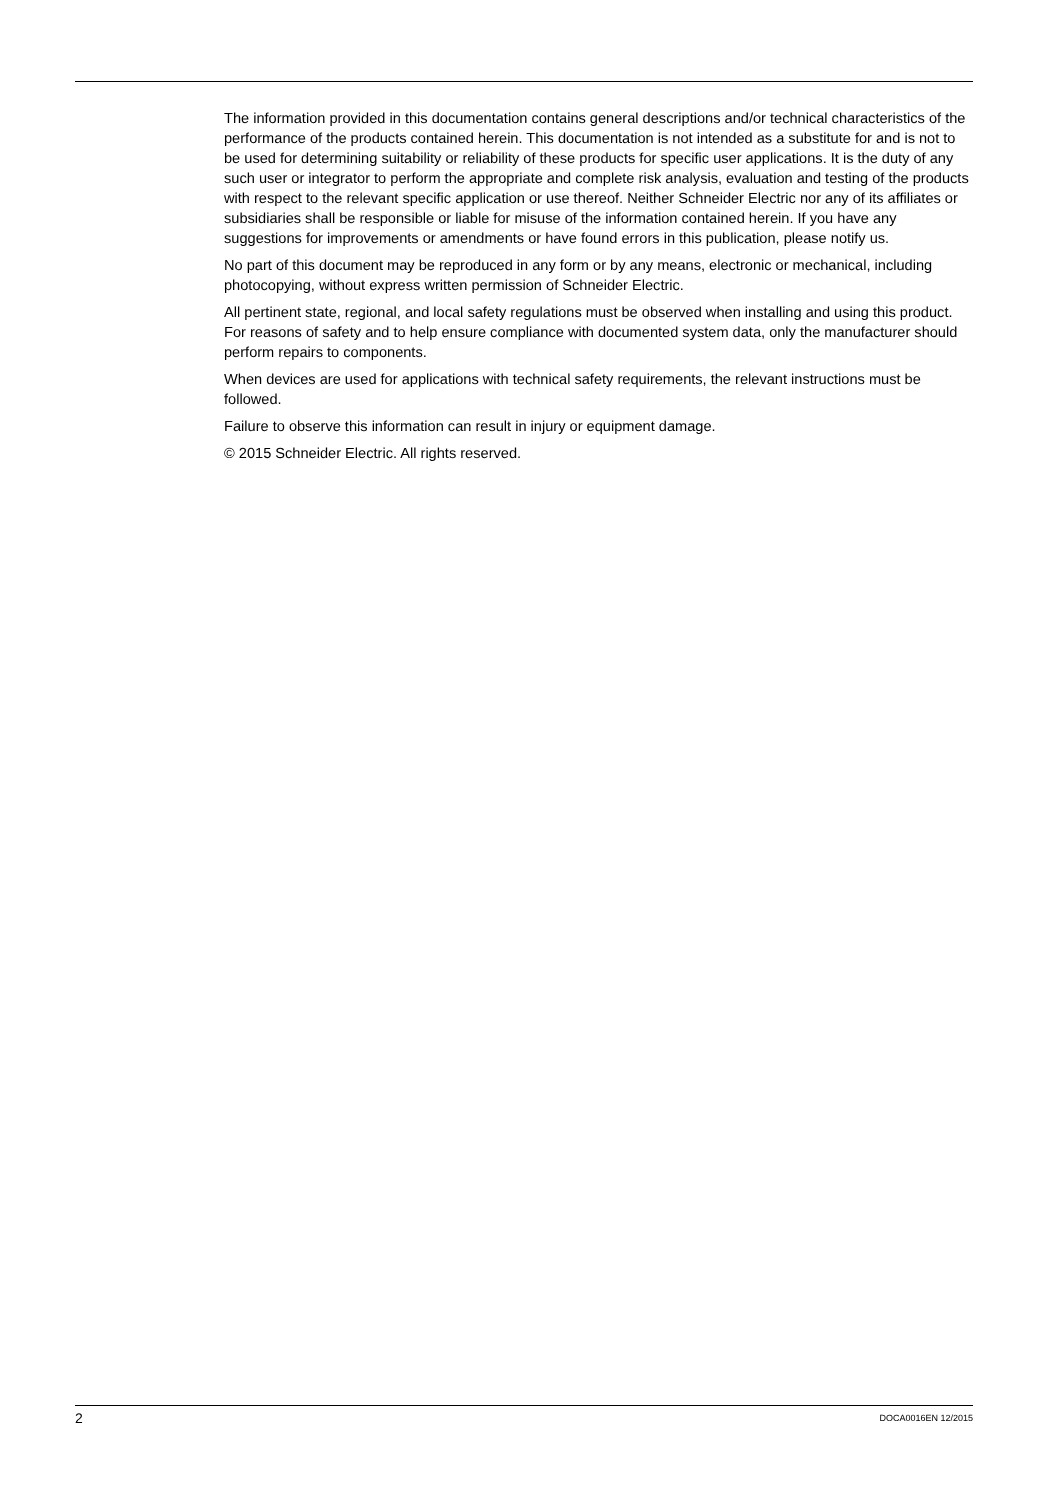The information provided in this documentation contains general descriptions and/or technical characteristics of the performance of the products contained herein. This documentation is not intended as a substitute for and is not to be used for determining suitability or reliability of these products for specific user applications. It is the duty of any such user or integrator to perform the appropriate and complete risk analysis, evaluation and testing of the products with respect to the relevant specific application or use thereof. Neither Schneider Electric nor any of its affiliates or subsidiaries shall be responsible or liable for misuse of the information contained herein. If you have any suggestions for improvements or amendments or have found errors in this publication, please notify us.
No part of this document may be reproduced in any form or by any means, electronic or mechanical, including photocopying, without express written permission of Schneider Electric.
All pertinent state, regional, and local safety regulations must be observed when installing and using this product. For reasons of safety and to help ensure compliance with documented system data, only the manufacturer should perform repairs to components.
When devices are used for applications with technical safety requirements, the relevant instructions must be followed.
Failure to observe this information can result in injury or equipment damage.
© 2015 Schneider Electric. All rights reserved.
2 DOCA0016EN 12/2015